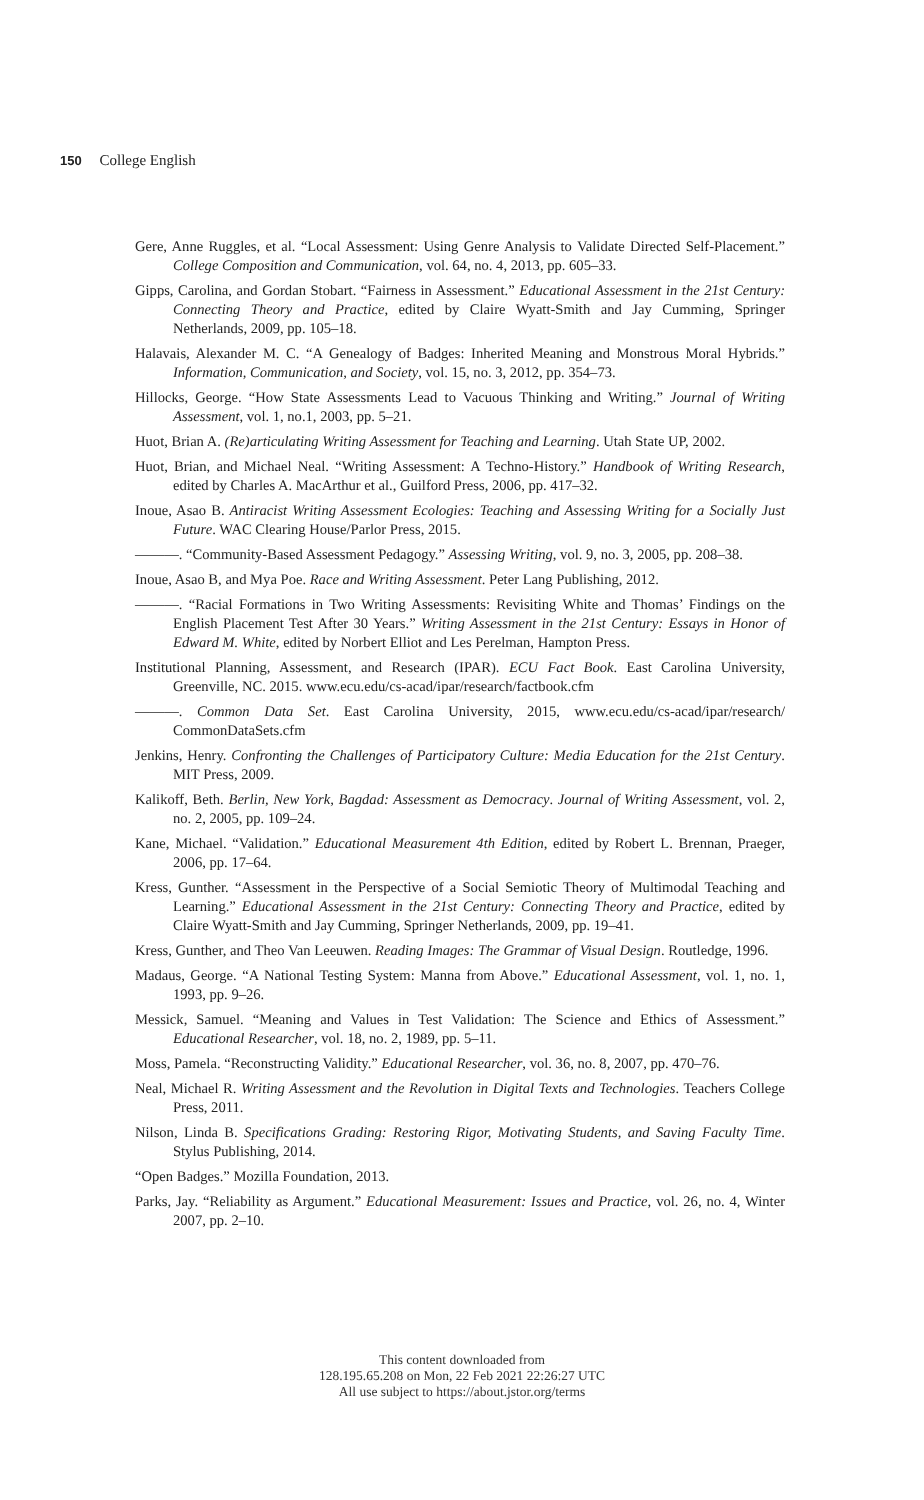150 College English
Gere, Anne Ruggles, et al. “Local Assessment: Using Genre Analysis to Validate Directed Self-Placement.” College Composition and Communication, vol. 64, no. 4, 2013, pp. 605–33.
Gipps, Carolina, and Gordan Stobart. “Fairness in Assessment.” Educational Assessment in the 21st Century: Connecting Theory and Practice, edited by Claire Wyatt-Smith and Jay Cumming, Springer Netherlands, 2009, pp. 105–18.
Halavais, Alexander M. C. “A Genealogy of Badges: Inherited Meaning and Monstrous Moral Hybrids.” Information, Communication, and Society, vol. 15, no. 3, 2012, pp. 354–73.
Hillocks, George. “How State Assessments Lead to Vacuous Thinking and Writing.” Journal of Writing Assessment, vol. 1, no.1, 2003, pp. 5–21.
Huot, Brian A. (Re)articulating Writing Assessment for Teaching and Learning. Utah State UP, 2002.
Huot, Brian, and Michael Neal. “Writing Assessment: A Techno-History.” Handbook of Writing Research, edited by Charles A. MacArthur et al., Guilford Press, 2006, pp. 417–32.
Inoue, Asao B. Antiracist Writing Assessment Ecologies: Teaching and Assessing Writing for a Socially Just Future. WAC Clearing House/Parlor Press, 2015.
———. “Community-Based Assessment Pedagogy.” Assessing Writing, vol. 9, no. 3, 2005, pp. 208–38.
Inoue, Asao B, and Mya Poe. Race and Writing Assessment. Peter Lang Publishing, 2012.
———. “Racial Formations in Two Writing Assessments: Revisiting White and Thomas’ Findings on the English Placement Test After 30 Years.” Writing Assessment in the 21st Century: Essays in Honor of Edward M. White, edited by Norbert Elliot and Les Perelman, Hampton Press.
Institutional Planning, Assessment, and Research (IPAR). ECU Fact Book. East Carolina University, Greenville, NC. 2015. www.ecu.edu/cs-acad/ipar/research/factbook.cfm
———. Common Data Set. East Carolina University, 2015, www.ecu.edu/cs-acad/ipar/research/ CommonDataSets.cfm
Jenkins, Henry. Confronting the Challenges of Participatory Culture: Media Education for the 21st Century. MIT Press, 2009.
Kalikoff, Beth. Berlin, New York, Bagdad: Assessment as Democracy. Journal of Writing Assessment, vol. 2, no. 2, 2005, pp. 109–24.
Kane, Michael. “Validation.” Educational Measurement 4th Edition, edited by Robert L. Brennan, Praeger, 2006, pp. 17–64.
Kress, Gunther. “Assessment in the Perspective of a Social Semiotic Theory of Multimodal Teaching and Learning.” Educational Assessment in the 21st Century: Connecting Theory and Practice, edited by Claire Wyatt-Smith and Jay Cumming, Springer Netherlands, 2009, pp. 19–41.
Kress, Gunther, and Theo Van Leeuwen. Reading Images: The Grammar of Visual Design. Routledge, 1996.
Madaus, George. “A National Testing System: Manna from Above.” Educational Assessment, vol. 1, no. 1, 1993, pp. 9–26.
Messick, Samuel. “Meaning and Values in Test Validation: The Science and Ethics of Assessment.” Educational Researcher, vol. 18, no. 2, 1989, pp. 5–11.
Moss, Pamela. “Reconstructing Validity.” Educational Researcher, vol. 36, no. 8, 2007, pp. 470–76.
Neal, Michael R. Writing Assessment and the Revolution in Digital Texts and Technologies. Teachers College Press, 2011.
Nilson, Linda B. Specifications Grading: Restoring Rigor, Motivating Students, and Saving Faculty Time. Stylus Publishing, 2014.
“Open Badges.” Mozilla Foundation, 2013.
Parks, Jay. “Reliability as Argument.” Educational Measurement: Issues and Practice, vol. 26, no. 4, Winter 2007, pp. 2–10.
This content downloaded from
128.195.65.208 on Mon, 22 Feb 2021 22:26:27 UTC
All use subject to https://about.jstor.org/terms